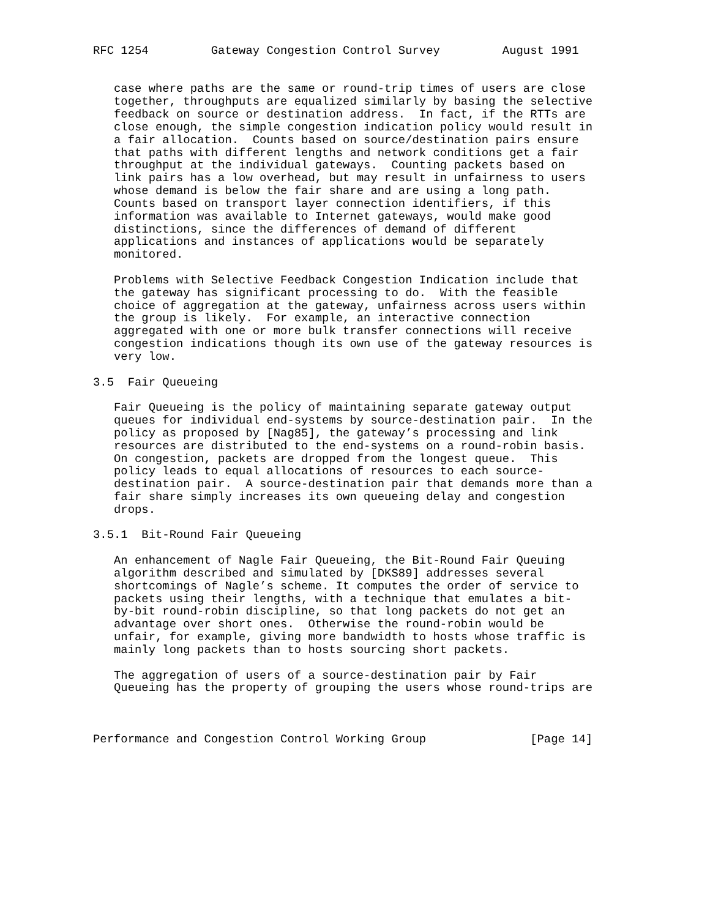RFC 1254         Gateway Congestion Control Survey         August 1991


   case where paths are the same or round-trip times of users are close
   together, throughputs are equalized similarly by basing the selective
   feedback on source or destination address.  In fact, if the RTTs are
   close enough, the simple congestion indication policy would result in
   a fair allocation.  Counts based on source/destination pairs ensure
   that paths with different lengths and network conditions get a fair
   throughput at the individual gateways.  Counting packets based on
   link pairs has a low overhead, but may result in unfairness to users
   whose demand is below the fair share and are using a long path.
   Counts based on transport layer connection identifiers, if this
   information was available to Internet gateways, would make good
   distinctions, since the differences of demand of different
   applications and instances of applications would be separately
   monitored.

   Problems with Selective Feedback Congestion Indication include that
   the gateway has significant processing to do.  With the feasible
   choice of aggregation at the gateway, unfairness across users within
   the group is likely.  For example, an interactive connection
   aggregated with one or more bulk transfer connections will receive
   congestion indications though its own use of the gateway resources is
   very low.

3.5  Fair Queueing

   Fair Queueing is the policy of maintaining separate gateway output
   queues for individual end-systems by source-destination pair.  In the
   policy as proposed by [Nag85], the gateway’s processing and link
   resources are distributed to the end-systems on a round-robin basis.
   On congestion, packets are dropped from the longest queue.  This
   policy leads to equal allocations of resources to each source-
   destination pair.  A source-destination pair that demands more than a
   fair share simply increases its own queueing delay and congestion
   drops.

3.5.1  Bit-Round Fair Queueing

   An enhancement of Nagle Fair Queueing, the Bit-Round Fair Queuing
   algorithm described and simulated by [DKS89] addresses several
   shortcomings of Nagle’s scheme. It computes the order of service to
   packets using their lengths, with a technique that emulates a bit-
   by-bit round-robin discipline, so that long packets do not get an
   advantage over short ones.  Otherwise the round-robin would be
   unfair, for example, giving more bandwidth to hosts whose traffic is
   mainly long packets than to hosts sourcing short packets.

   The aggregation of users of a source-destination pair by Fair
   Queueing has the property of grouping the users whose round-trips are



Performance and Congestion Control Working Group               [Page 14]